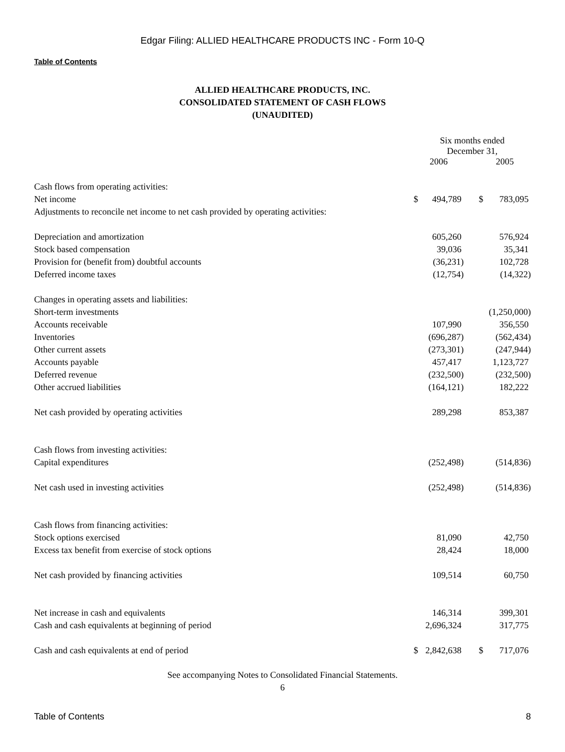Edgar Filing: ALLIED HEALTHCARE PRODUCTS INC - Form 10-Q
Table of Contents
ALLIED HEALTHCARE PRODUCTS, INC.
CONSOLIDATED STATEMENT OF CASH FLOWS
(UNAUDITED)
| | Six months ended December 31, | | | | |
| | 2006 | | | 2005 | |
| Cash flows from operating activities: | | | | | |
| Net income | $ | 494,789 | | $ | 783,095 |
| Adjustments to reconcile net income to net cash provided by operating activities: | | | | | |
| Depreciation and amortization | | 605,260 | | | 576,924 |
| Stock based compensation | | 39,036 | | | 35,341 |
| Provision for (benefit from) doubtful accounts | | (36,231) | | | 102,728 |
| Deferred income taxes | | (12,754) | | | (14,322) |
| Changes in operating assets and liabilities: | | | | | |
| Short-term investments | | | | | (1,250,000) |
| Accounts receivable | | 107,990 | | | 356,550 |
| Inventories | | (696,287) | | | (562,434) |
| Other current assets | | (273,301) | | | (247,944) |
| Accounts payable | | 457,417 | | | 1,123,727 |
| Deferred revenue | | (232,500) | | | (232,500) |
| Other accrued liabilities | | (164,121) | | | 182,222 |
| Net cash provided by operating activities | | 289,298 | | | 853,387 |
| Cash flows from investing activities: | | | | | |
| Capital expenditures | | (252,498) | | | (514,836) |
| Net cash used in investing activities | | (252,498) | | | (514,836) |
| Cash flows from financing activities: | | | | | |
| Stock options exercised | | 81,090 | | | 42,750 |
| Excess tax benefit from exercise of stock options | | 28,424 | | | 18,000 |
| Net cash provided by financing activities | | 109,514 | | | 60,750 |
| Net increase in cash and equivalents | | 146,314 | | | 399,301 |
| Cash and cash equivalents at beginning of period | | 2,696,324 | | | 317,775 |
| Cash and cash equivalents at end of period | $ | 2,842,638 | | $ | 717,076 |
See accompanying Notes to Consolidated Financial Statements.
6
Table of Contents 8